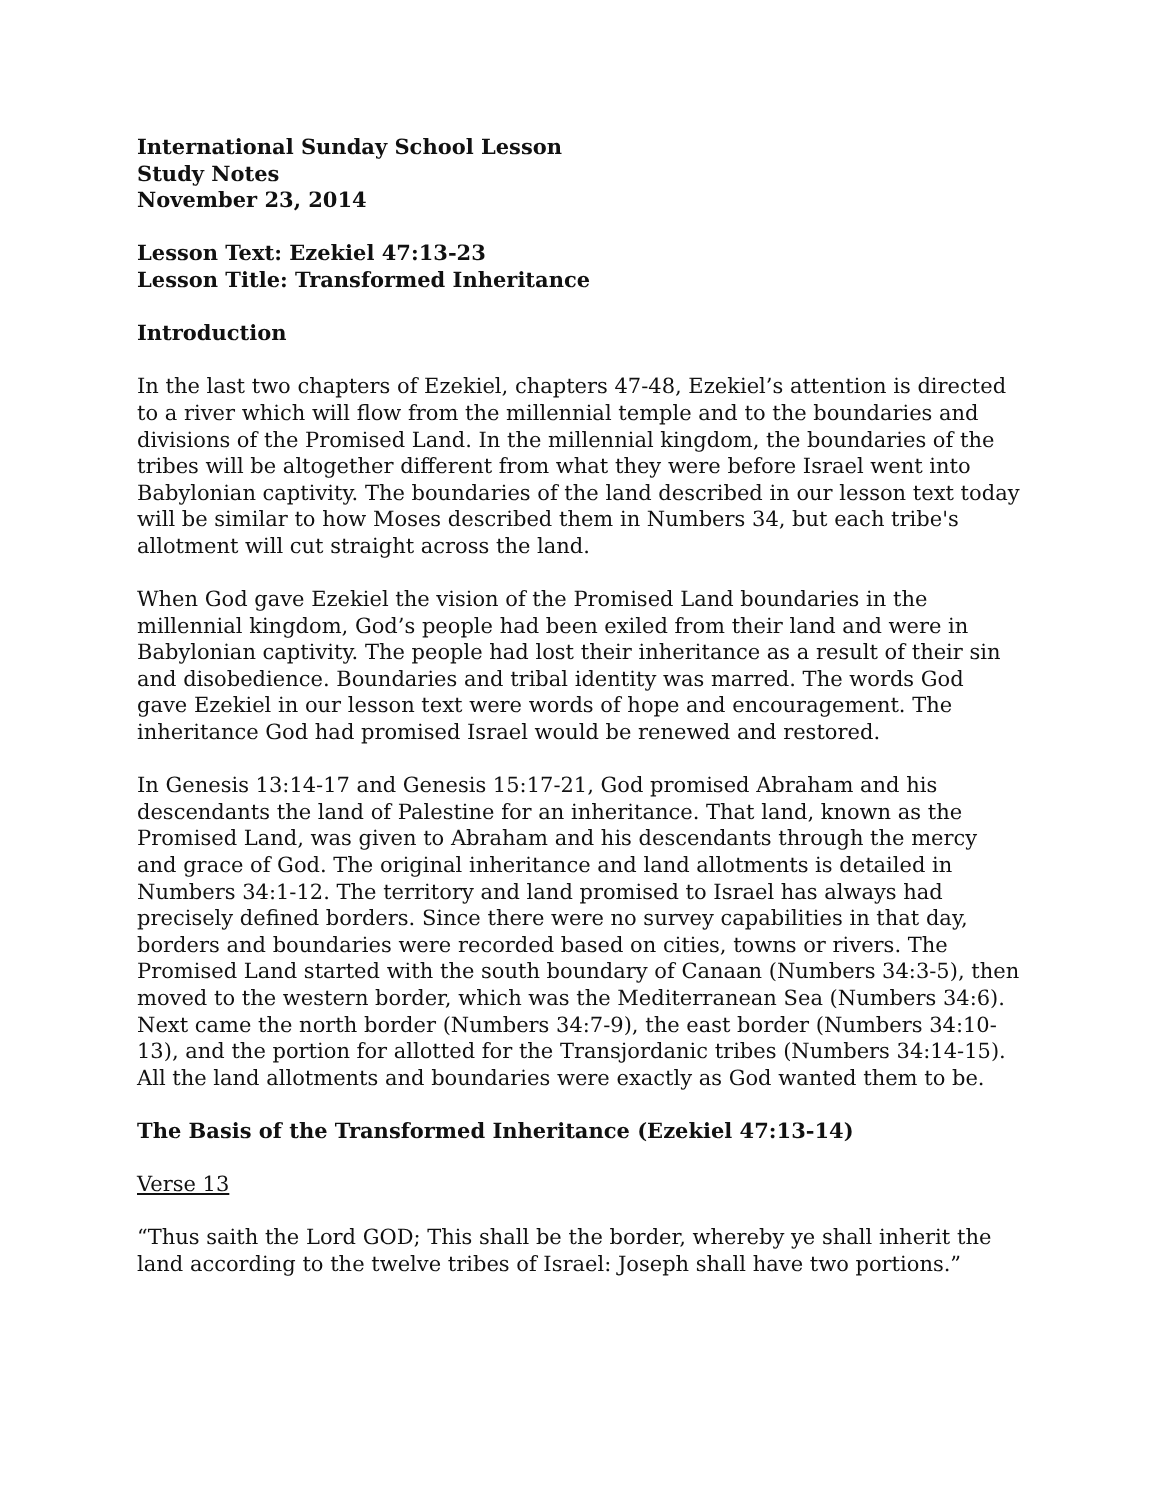International Sunday School Lesson
Study Notes
November 23, 2014
Lesson Text: Ezekiel 47:13-23
Lesson Title: Transformed Inheritance
Introduction
In the last two chapters of Ezekiel, chapters 47-48, Ezekiel’s attention is directed to a river which will flow from the millennial temple and to the boundaries and divisions of the Promised Land. In the millennial kingdom, the boundaries of the tribes will be altogether different from what they were before Israel went into Babylonian captivity. The boundaries of the land described in our lesson text today will be similar to how Moses described them in Numbers 34, but each tribe's allotment will cut straight across the land.
When God gave Ezekiel the vision of the Promised Land boundaries in the millennial kingdom, God’s people had been exiled from their land and were in Babylonian captivity. The people had lost their inheritance as a result of their sin and disobedience. Boundaries and tribal identity was marred. The words God gave Ezekiel in our lesson text were words of hope and encouragement. The inheritance God had promised Israel would be renewed and restored.
In Genesis 13:14-17 and Genesis 15:17-21, God promised Abraham and his descendants the land of Palestine for an inheritance. That land, known as the Promised Land, was given to Abraham and his descendants through the mercy and grace of God. The original inheritance and land allotments is detailed in Numbers 34:1-12. The territory and land promised to Israel has always had precisely defined borders. Since there were no survey capabilities in that day, borders and boundaries were recorded based on cities, towns or rivers. The Promised Land started with the south boundary of Canaan (Numbers 34:3-5), then moved to the western border, which was the Mediterranean Sea (Numbers 34:6). Next came the north border (Numbers 34:7-9), the east border (Numbers 34:10-13), and the portion for allotted for the Transjordanic tribes (Numbers 34:14-15). All the land allotments and boundaries were exactly as God wanted them to be.
The Basis of the Transformed Inheritance (Ezekiel 47:13-14)
Verse 13
“Thus saith the Lord GOD; This shall be the border, whereby ye shall inherit the land according to the twelve tribes of Israel: Joseph shall have two portions.”